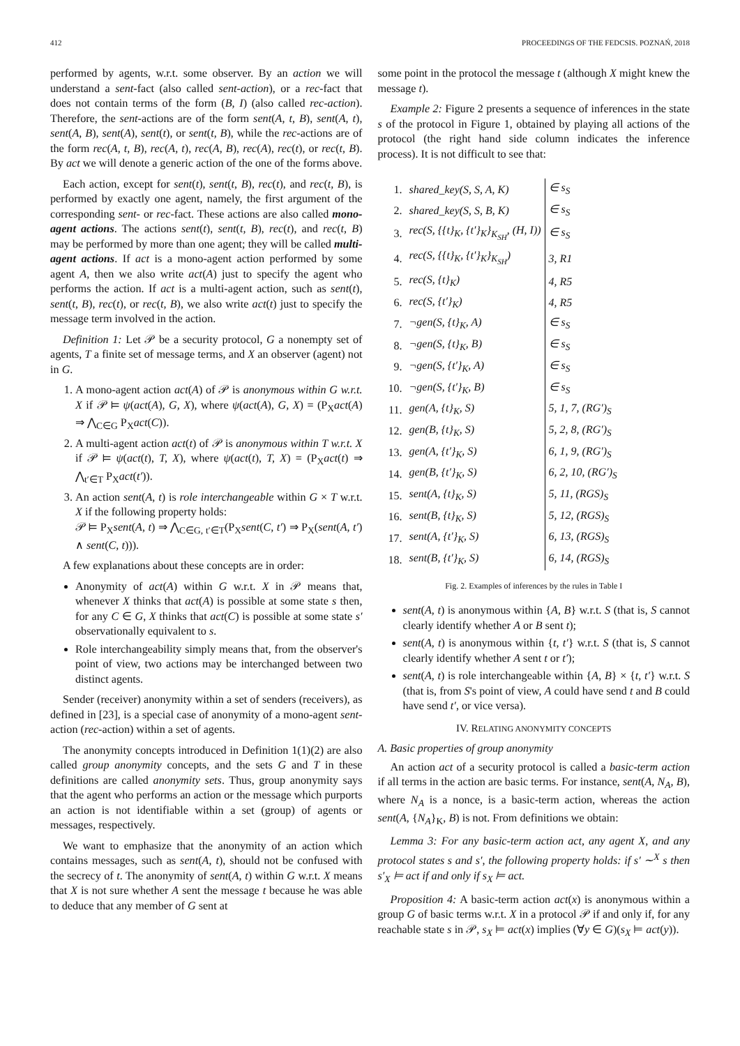412 PROCEEDINGS OF THE FEDCSIS. POZNAŃ, 2018
performed by agents, w.r.t. some observer. By an action we will understand a sent-fact (also called sent-action), or a rec-fact that does not contain terms of the form (B, I) (also called rec-action). Therefore, the sent-actions are of the form sent(A, t, B), sent(A, t), sent(A, B), sent(A), sent(t), or sent(t, B), while the rec-actions are of the form rec(A, t, B), rec(A, t), rec(A, B), rec(A), rec(t), or rec(t, B). By act we will denote a generic action of the one of the forms above.
Each action, except for sent(t), sent(t, B), rec(t), and rec(t, B), is performed by exactly one agent, namely, the first argument of the corresponding sent- or rec-fact. These actions are also called mono-agent actions. The actions sent(t), sent(t, B), rec(t), and rec(t, B) may be performed by more than one agent; they will be called multi-agent actions. If act is a mono-agent action performed by some agent A, then we also write act(A) just to specify the agent who performs the action. If act is a multi-agent action, such as sent(t), sent(t, B), rec(t), or rec(t, B), we also write act(t) just to specify the message term involved in the action.
Definition 1: Let 𝒫 be a security protocol, G a nonempty set of agents, T a finite set of message terms, and X an observer (agent) not in G.
1. A mono-agent action act(A) of 𝒫 is anonymous within G w.r.t. X if 𝒫 ⊨ ψ(act(A), G, X), where ψ(act(A), G, X) = (P<sub>X</sub>act(A) ⇒ ⋀<sub>C∈G</sub> P<sub>X</sub>act(C)).
2. A multi-agent action act(t) of 𝒫 is anonymous within T w.r.t. X if 𝒫 ⊨ ψ(act(t), T, X), where ψ(act(t), T, X) = (P<sub>X</sub>act(t) ⇒ ⋀<sub>t′∈T</sub> P<sub>X</sub>act(t′)).
3. An action sent(A, t) is role interchangeable within G × T w.r.t. X if the following property holds:
𝒫 ⊨ P<sub>X</sub>sent(A, t) ⇒ ⋀<sub>C∈G, t′∈T</sub>(P<sub>X</sub>sent(C, t′) ⇒ P<sub>X</sub>(sent(A, t′) ∧ sent(C, t))).
A few explanations about these concepts are in order:
Anonymity of act(A) within G w.r.t. X in 𝒫 means that, whenever X thinks that act(A) is possible at some state s then, for any C ∈ G, X thinks that act(C) is possible at some state s′ observationally equivalent to s.
Role interchangeability simply means that, from the observer's point of view, two actions may be interchanged between two distinct agents.
Sender (receiver) anonymity within a set of senders (receivers), as defined in [23], is a special case of anonymity of a mono-agent sent-action (rec-action) within a set of agents.
The anonymity concepts introduced in Definition 1(1)(2) are also called group anonymity concepts, and the sets G and T in these definitions are called anonymity sets. Thus, group anonymity says that the agent who performs an action or the message which purports an action is not identifiable within a set (group) of agents or messages, respectively.
We want to emphasize that the anonymity of an action which contains messages, such as sent(A, t), should not be confused with the secrecy of t. The anonymity of sent(A, t) within G w.r.t. X means that X is not sure whether A sent the message t because he was able to deduce that any member of G sent at
some point in the protocol the message t (although X might knew the message t).
Example 2: Figure 2 presents a sequence of inferences in the state s of the protocol in Figure 1, obtained by playing all actions of the protocol (the right hand side column indicates the inference process). It is not difficult to see that:
| 1. | shared_key(S, S, A, K) | ∈ s<sub>S</sub> |
| 2. | shared_key(S, S, B, K) | ∈ s<sub>S</sub> |
| 3. | rec(S, {{t}<sub>K</sub>, {t′}<sub>K</sub>}<sub>K<sub>SH</sub></sub>, (H, I)) | ∈ s<sub>S</sub> |
| 4. | rec(S, {{t}<sub>K</sub>, {t′}<sub>K</sub>}<sub>K<sub>SH</sub></sub>) | 3, R1 |
| 5. | rec(S, {t}<sub>K</sub>) | 4, R5 |
| 6. | rec(S, {t′}<sub>K</sub>) | 4, R5 |
| 7. | ¬gen(S, {t}<sub>K</sub>, A) | ∈ s<sub>S</sub> |
| 8. | ¬gen(S, {t}<sub>K</sub>, B) | ∈ s<sub>S</sub> |
| 9. | ¬gen(S, {t′}<sub>K</sub>, A) | ∈ s<sub>S</sub> |
| 10. | ¬gen(S, {t′}<sub>K</sub>, B) | ∈ s<sub>S</sub> |
| 11. | gen(A, {t}<sub>K</sub>, S) | 5, 1, 7, (RG′)<sub>S</sub> |
| 12. | gen(B, {t}<sub>K</sub>, S) | 5, 2, 8, (RG′)<sub>S</sub> |
| 13. | gen(A, {t′}<sub>K</sub>, S) | 6, 1, 9, (RG′)<sub>S</sub> |
| 14. | gen(B, {t′}<sub>K</sub>, S) | 6, 2, 10, (RG′)<sub>S</sub> |
| 15. | sent(A, {t}<sub>K</sub>, S) | 5, 11, (RGS)<sub>S</sub> |
| 16. | sent(B, {t}<sub>K</sub>, S) | 5, 12, (RGS)<sub>S</sub> |
| 17. | sent(A, {t′}<sub>K</sub>, S) | 6, 13, (RGS)<sub>S</sub> |
| 18. | sent(B, {t′}<sub>K</sub>, S) | 6, 14, (RGS)<sub>S</sub> |
Fig. 2. Examples of inferences by the rules in Table I
sent(A, t) is anonymous within {A, B} w.r.t. S (that is, S cannot clearly identify whether A or B sent t);
sent(A, t) is anonymous within {t, t′} w.r.t. S (that is, S cannot clearly identify whether A sent t or t′);
sent(A, t) is role interchangeable within {A, B} × {t, t′} w.r.t. S (that is, from S's point of view, A could have send t and B could have send t′, or vice versa).
IV. RELATING ANONYMITY CONCEPTS
A. Basic properties of group anonymity
An action act of a security protocol is called a basic-term action if all terms in the action are basic terms. For instance, sent(A, N<sub>A</sub>, B), where N<sub>A</sub> is a nonce, is a basic-term action, whereas the action sent(A, {N<sub>A</sub>}<sub>K</sub>, B) is not. From definitions we obtain:
Lemma 3: For any basic-term action act, any agent X, and any protocol states s and s′, the following property holds: if s′ ∼<sup>X</sup> s then s′<sub>X</sub> ⊨ act if and only if s<sub>X</sub> ⊨ act.
Proposition 4: A basic-term action act(x) is anonymous within a group G of basic terms w.r.t. X in a protocol 𝒫 if and only if, for any reachable state s in 𝒫, s<sub>X</sub> ⊨ act(x) implies (∀y ∈ G)(s<sub>X</sub> ⊨ act(y)).